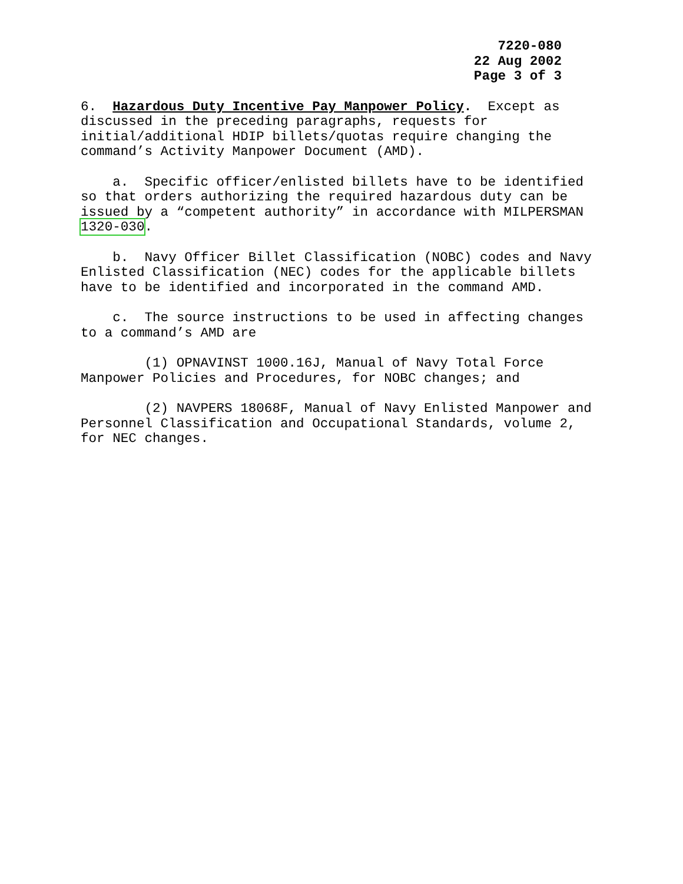7220-080
22 Aug 2002
Page 3 of 3
6. Hazardous Duty Incentive Pay Manpower Policy. Except as discussed in the preceding paragraphs, requests for initial/additional HDIP billets/quotas require changing the command’s Activity Manpower Document (AMD).
a. Specific officer/enlisted billets have to be identified so that orders authorizing the required hazardous duty can be issued by a “competent authority” in accordance with MILPERSMAN 1320-030.
b. Navy Officer Billet Classification (NOBC) codes and Navy Enlisted Classification (NEC) codes for the applicable billets have to be identified and incorporated in the command AMD.
c. The source instructions to be used in affecting changes to a command’s AMD are
(1) OPNAVINST 1000.16J, Manual of Navy Total Force Manpower Policies and Procedures, for NOBC changes; and
(2) NAVPERS 18068F, Manual of Navy Enlisted Manpower and Personnel Classification and Occupational Standards, volume 2, for NEC changes.